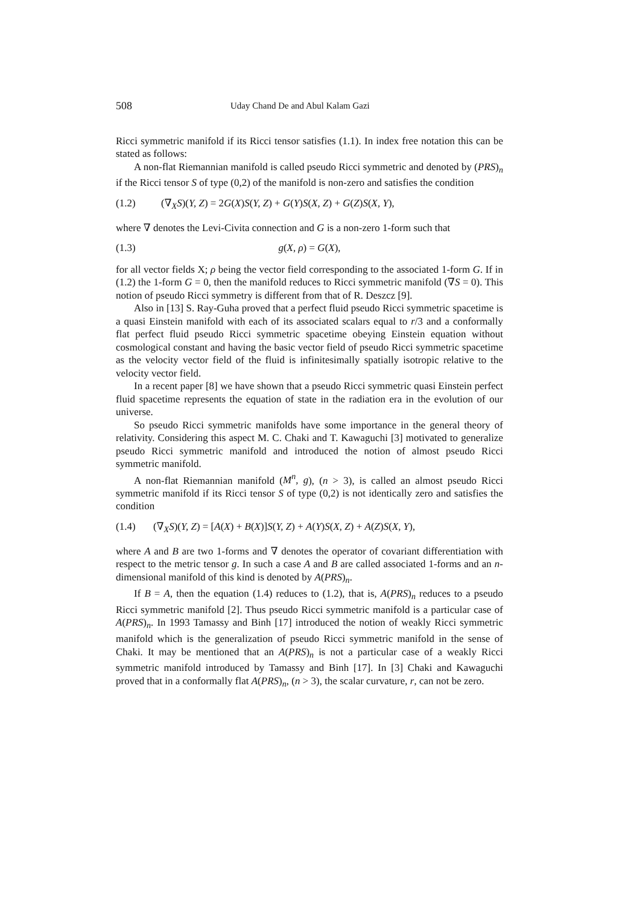508 Uday Chand De and Abul Kalam Gazi
Ricci symmetric manifold if its Ricci tensor satisfies (1.1). In index free notation this can be stated as follows:
A non-flat Riemannian manifold is called pseudo Ricci symmetric and denoted by (PRS)<sub>n</sub> if the Ricci tensor S of type (0,2) of the manifold is non-zero and satisfies the condition
(1.2) (∇<sub>X</sub>S)(Y, Z) = 2G(X)S(Y, Z) + G(Y)S(X, Z) + G(Z)S(X, Y),
where ∇ denotes the Levi-Civita connection and G is a non-zero 1-form such that
(1.3) g(X, ρ) = G(X),
for all vector fields X; ρ being the vector field corresponding to the associated 1-form G. If in (1.2) the 1-form G = 0, then the manifold reduces to Ricci symmetric manifold (∇S = 0). This notion of pseudo Ricci symmetry is different from that of R. Deszcz [9].
Also in [13] S. Ray-Guha proved that a perfect fluid pseudo Ricci symmetric spacetime is a quasi Einstein manifold with each of its associated scalars equal to r/3 and a conformally flat perfect fluid pseudo Ricci symmetric spacetime obeying Einstein equation without cosmological constant and having the basic vector field of pseudo Ricci symmetric spacetime as the velocity vector field of the fluid is infinitesimally spatially isotropic relative to the velocity vector field.
In a recent paper [8] we have shown that a pseudo Ricci symmetric quasi Einstein perfect fluid spacetime represents the equation of state in the radiation era in the evolution of our universe.
So pseudo Ricci symmetric manifolds have some importance in the general theory of relativity. Considering this aspect M. C. Chaki and T. Kawaguchi [3] motivated to generalize pseudo Ricci symmetric manifold and introduced the notion of almost pseudo Ricci symmetric manifold.
A non-flat Riemannian manifold (M<sup>n</sup>, g), (n > 3), is called an almost pseudo Ricci symmetric manifold if its Ricci tensor S of type (0,2) is not identically zero and satisfies the condition
(1.4) (∇<sub>X</sub>S)(Y, Z) = [A(X) + B(X)]S(Y, Z) + A(Y)S(X, Z) + A(Z)S(X, Y),
where A and B are two 1-forms and ∇ denotes the operator of covariant differentiation with respect to the metric tensor g. In such a case A and B are called associated 1-forms and an n-dimensional manifold of this kind is denoted by A(PRS)<sub>n</sub>.
If B = A, then the equation (1.4) reduces to (1.2), that is, A(PRS)<sub>n</sub> reduces to a pseudo Ricci symmetric manifold [2]. Thus pseudo Ricci symmetric manifold is a particular case of A(PRS)<sub>n</sub>. In 1993 Tamassy and Binh [17] introduced the notion of weakly Ricci symmetric manifold which is the generalization of pseudo Ricci symmetric manifold in the sense of Chaki. It may be mentioned that an A(PRS)<sub>n</sub> is not a particular case of a weakly Ricci symmetric manifold introduced by Tamassy and Binh [17]. In [3] Chaki and Kawaguchi proved that in a conformally flat A(PRS)<sub>n</sub>, (n > 3), the scalar curvature, r, can not be zero.